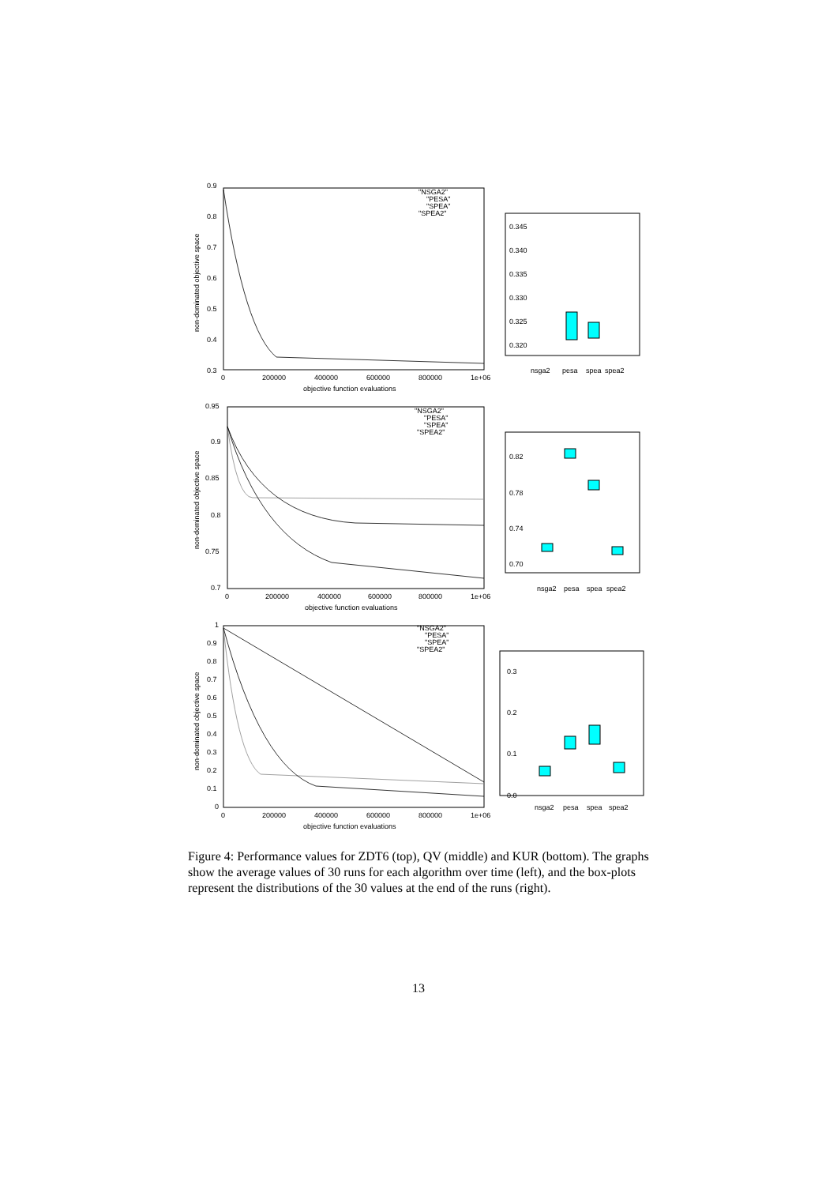0.9
0.8
0.7
0.6
0.5
0.4
0.3
0
200000
400000
600000
800000
1e+06
objective function evaluations
non-dominated objective space
"NSGA2"
"PESA"
"SPEA"
"SPEA2"
0.345
0.340
0.335
0.330
0.325
0.320
nsga2
pesa
spea
spea2
0.95
0.9
0.85
0.8
0.75
0.7
0
200000
400000
600000
800000
1e+06
objective function evaluations
non-dominated objective space
"NSGA2"
"PESA"
"SPEA"
"SPEA2"
0.82
0.78
0.74
0.70
nsga2
pesa
spea
spea2
1
0.9
0.8
0.7
0.6
0.5
0.4
0.3
0.2
0.1
0
0
200000
400000
600000
800000
1e+06
objective function evaluations
non-dominated objective space
"NSGA2"
"PESA"
"SPEA"
"SPEA2"
0.3
0.2
0.1
0.0
nsga2
pesa
spea
spea2
Figure 4: Performance values for ZDT6 (top), QV (middle) and KUR (bottom). The graphs show the average values of 30 runs for each algorithm over time (left), and the box-plots represent the distributions of the 30 values at the end of the runs (right).
13